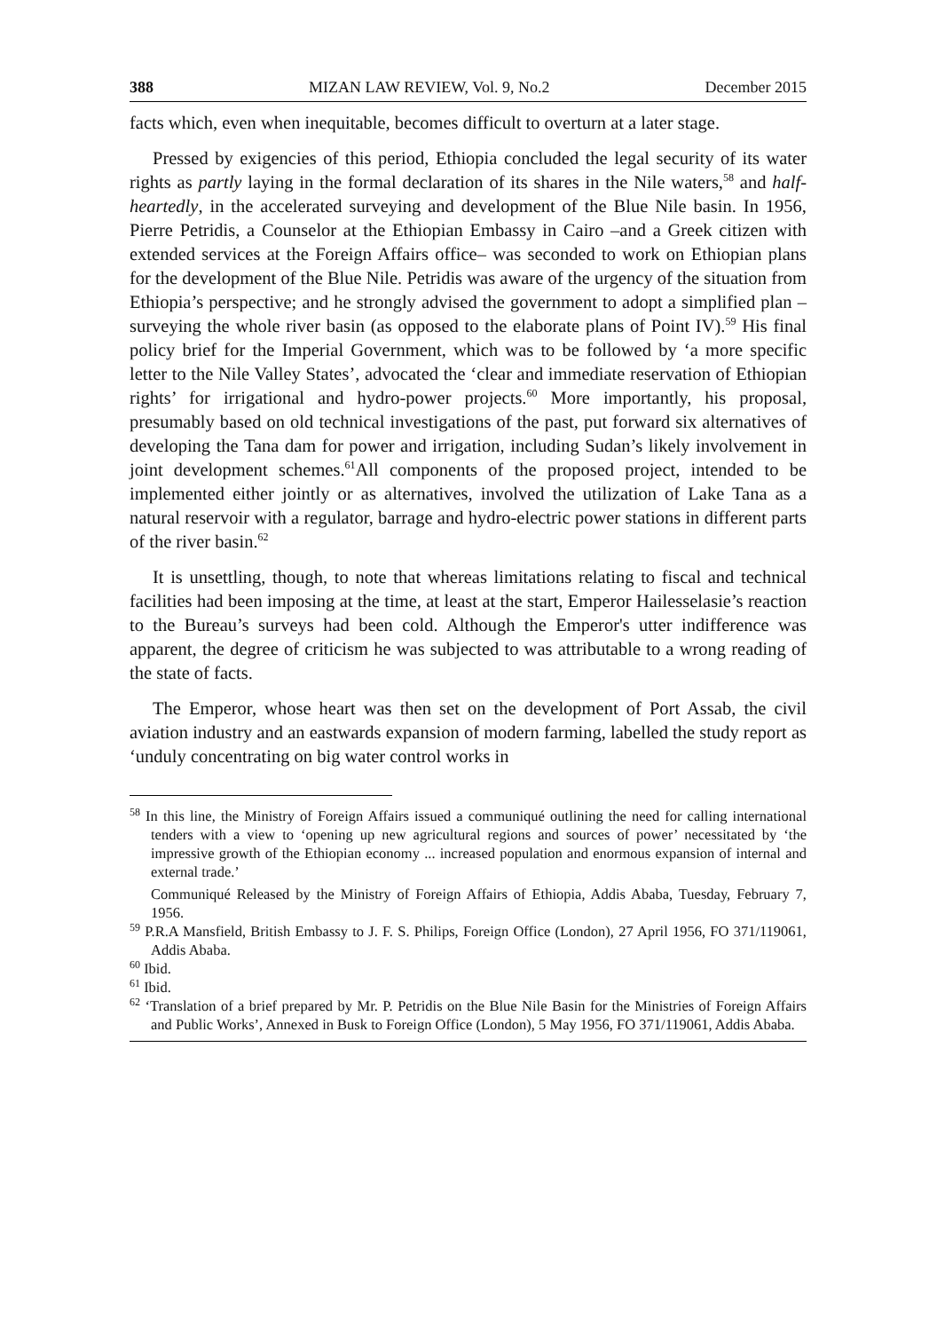388 MIZAN LAW REVIEW, Vol. 9, No.2 December 2015
facts which, even when inequitable, becomes difficult to overturn at a later stage.
Pressed by exigencies of this period, Ethiopia concluded the legal security of its water rights as partly laying in the formal declaration of its shares in the Nile waters,<sup>58</sup> and half-heartedly, in the accelerated surveying and development of the Blue Nile basin. In 1956, Pierre Petridis, a Counselor at the Ethiopian Embassy in Cairo –and a Greek citizen with extended services at the Foreign Affairs office– was seconded to work on Ethiopian plans for the development of the Blue Nile. Petridis was aware of the urgency of the situation from Ethiopia’s perspective; and he strongly advised the government to adopt a simplified plan – surveying the whole river basin (as opposed to the elaborate plans of Point IV).<sup>59</sup> His final policy brief for the Imperial Government, which was to be followed by ‘a more specific letter to the Nile Valley States’, advocated the ‘clear and immediate reservation of Ethiopian rights’ for irrigational and hydro-power projects.<sup>60</sup> More importantly, his proposal, presumably based on old technical investigations of the past, put forward six alternatives of developing the Tana dam for power and irrigation, including Sudan’s likely involvement in joint development schemes.<sup>61</sup>All components of the proposed project, intended to be implemented either jointly or as alternatives, involved the utilization of Lake Tana as a natural reservoir with a regulator, barrage and hydro-electric power stations in different parts of the river basin.<sup>62</sup>
It is unsettling, though, to note that whereas limitations relating to fiscal and technical facilities had been imposing at the time, at least at the start, Emperor Hailesselasie’s reaction to the Bureau’s surveys had been cold. Although the Emperor's utter indifference was apparent, the degree of criticism he was subjected to was attributable to a wrong reading of the state of facts.
The Emperor, whose heart was then set on the development of Port Assab, the civil aviation industry and an eastwards expansion of modern farming, labelled the study report as ‘unduly concentrating on big water control works in
<sup>58</sup> In this line, the Ministry of Foreign Affairs issued a communiqué outlining the need for calling international tenders with a view to ‘opening up new agricultural regions and sources of power’ necessitated by ‘the impressive growth of the Ethiopian economy ... increased population and enormous expansion of internal and external trade.’
Communiqué Released by the Ministry of Foreign Affairs of Ethiopia, Addis Ababa, Tuesday, February 7, 1956.
<sup>59</sup> P.R.A Mansfield, British Embassy to J. F. S. Philips, Foreign Office (London), 27 April 1956, FO 371/119061, Addis Ababa.
<sup>60</sup> Ibid.
<sup>61</sup> Ibid.
<sup>62</sup> ‘Translation of a brief prepared by Mr. P. Petridis on the Blue Nile Basin for the Ministries of Foreign Affairs and Public Works’, Annexed in Busk to Foreign Office (London), 5 May 1956, FO 371/119061, Addis Ababa.